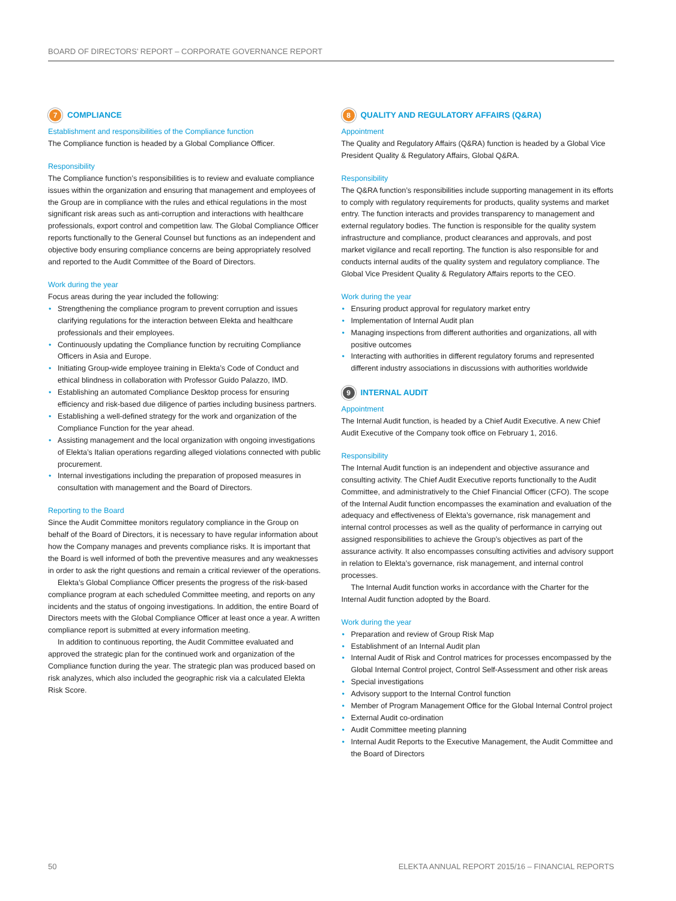BOARD OF DIRECTORS’ REPORT – CORPORATE GOVERNANCE REPORT
7 COMPLIANCE
Establishment and responsibilities of the Compliance function
The Compliance function is headed by a Global Compliance Officer.
Responsibility
The Compliance function’s responsibilities is to review and evaluate compliance issues within the organization and ensuring that management and employees of the Group are in compliance with the rules and ethical regulations in the most significant risk areas such as anti-corruption and interactions with healthcare professionals, export control and competition law. The Global Compliance Officer reports functionally to the General Counsel but functions as an independent and objective body ensuring compliance concerns are being appropriately resolved and reported to the Audit Committee of the Board of Directors.
Work during the year
Focus areas during the year included the following:
Strengthening the compliance program to prevent corruption and issues clarifying regulations for the interaction between Elekta and healthcare professionals and their employees.
Continuously updating the Compliance function by recruiting Compliance Officers in Asia and Europe.
Initiating Group-wide employee training in Elekta’s Code of Conduct and ethical blindness in collaboration with Professor Guido Palazzo, IMD.
Establishing an automated Compliance Desktop process for ensuring efficiency and risk-based due diligence of parties including business partners.
Establishing a well-defined strategy for the work and organization of the Compliance Function for the year ahead.
Assisting management and the local organization with ongoing investigations of Elekta’s Italian operations regarding alleged violations connected with public procurement.
Internal investigations including the preparation of proposed measures in consultation with management and the Board of Directors.
Reporting to the Board
Since the Audit Committee monitors regulatory compliance in the Group on behalf of the Board of Directors, it is necessary to have regular information about how the Company manages and prevents compliance risks. It is important that the Board is well informed of both the preventive measures and any weaknesses in order to ask the right questions and remain a critical reviewer of the operations.
Elekta’s Global Compliance Officer presents the progress of the risk-based compliance program at each scheduled Committee meeting, and reports on any incidents and the status of ongoing investigations. In addition, the entire Board of Directors meets with the Global Compliance Officer at least once a year. A written compliance report is submitted at every information meeting.
In addition to continuous reporting, the Audit Committee evaluated and approved the strategic plan for the continued work and organization of the Compliance function during the year. The strategic plan was produced based on risk analyzes, which also included the geographic risk via a calculated Elekta Risk Score.
8 QUALITY AND REGULATORY AFFAIRS (Q&RA)
Appointment
The Quality and Regulatory Affairs (Q&RA) function is headed by a Global Vice President Quality & Regulatory Affairs, Global Q&RA.
Responsibility
The Q&RA function’s responsibilities include supporting management in its efforts to comply with regulatory requirements for products, quality systems and market entry. The function interacts and provides transparency to management and external regulatory bodies. The function is responsible for the quality system infrastructure and compliance, product clearances and approvals, and post market vigilance and recall reporting. The function is also responsible for and conducts internal audits of the quality system and regulatory compliance. The Global Vice President Quality & Regulatory Affairs reports to the CEO.
Work during the year
Ensuring product approval for regulatory market entry
Implementation of Internal Audit plan
Managing inspections from different authorities and organizations, all with positive outcomes
Interacting with authorities in different regulatory forums and represented different industry associations in discussions with authorities worldwide
9 INTERNAL AUDIT
Appointment
The Internal Audit function, is headed by a Chief Audit Executive. A new Chief Audit Executive of the Company took office on February 1, 2016.
Responsibility
The Internal Audit function is an independent and objective assurance and consulting activity. The Chief Audit Executive reports functionally to the Audit Committee, and administratively to the Chief Financial Officer (CFO). The scope of the Internal Audit function encompasses the examination and evaluation of the adequacy and effectiveness of Elekta’s governance, risk management and internal control processes as well as the quality of performance in carrying out assigned responsibilities to achieve the Group’s objectives as part of the assurance activity. It also encompasses consulting activities and advisory support in relation to Elekta’s governance, risk management, and internal control processes.
The Internal Audit function works in accordance with the Charter for the Internal Audit function adopted by the Board.
Work during the year
Preparation and review of Group Risk Map
Establishment of an Internal Audit plan
Internal Audit of Risk and Control matrices for processes encompassed by the Global Internal Control project, Control Self-Assessment and other risk areas
Special investigations
Advisory support to the Internal Control function
Member of Program Management Office for the Global Internal Control project
External Audit co-ordination
Audit Committee meeting planning
Internal Audit Reports to the Executive Management, the Audit Committee and the Board of Directors
50 ELEKTA ANNUAL REPORT 2015/16 – FINANCIAL REPORTS